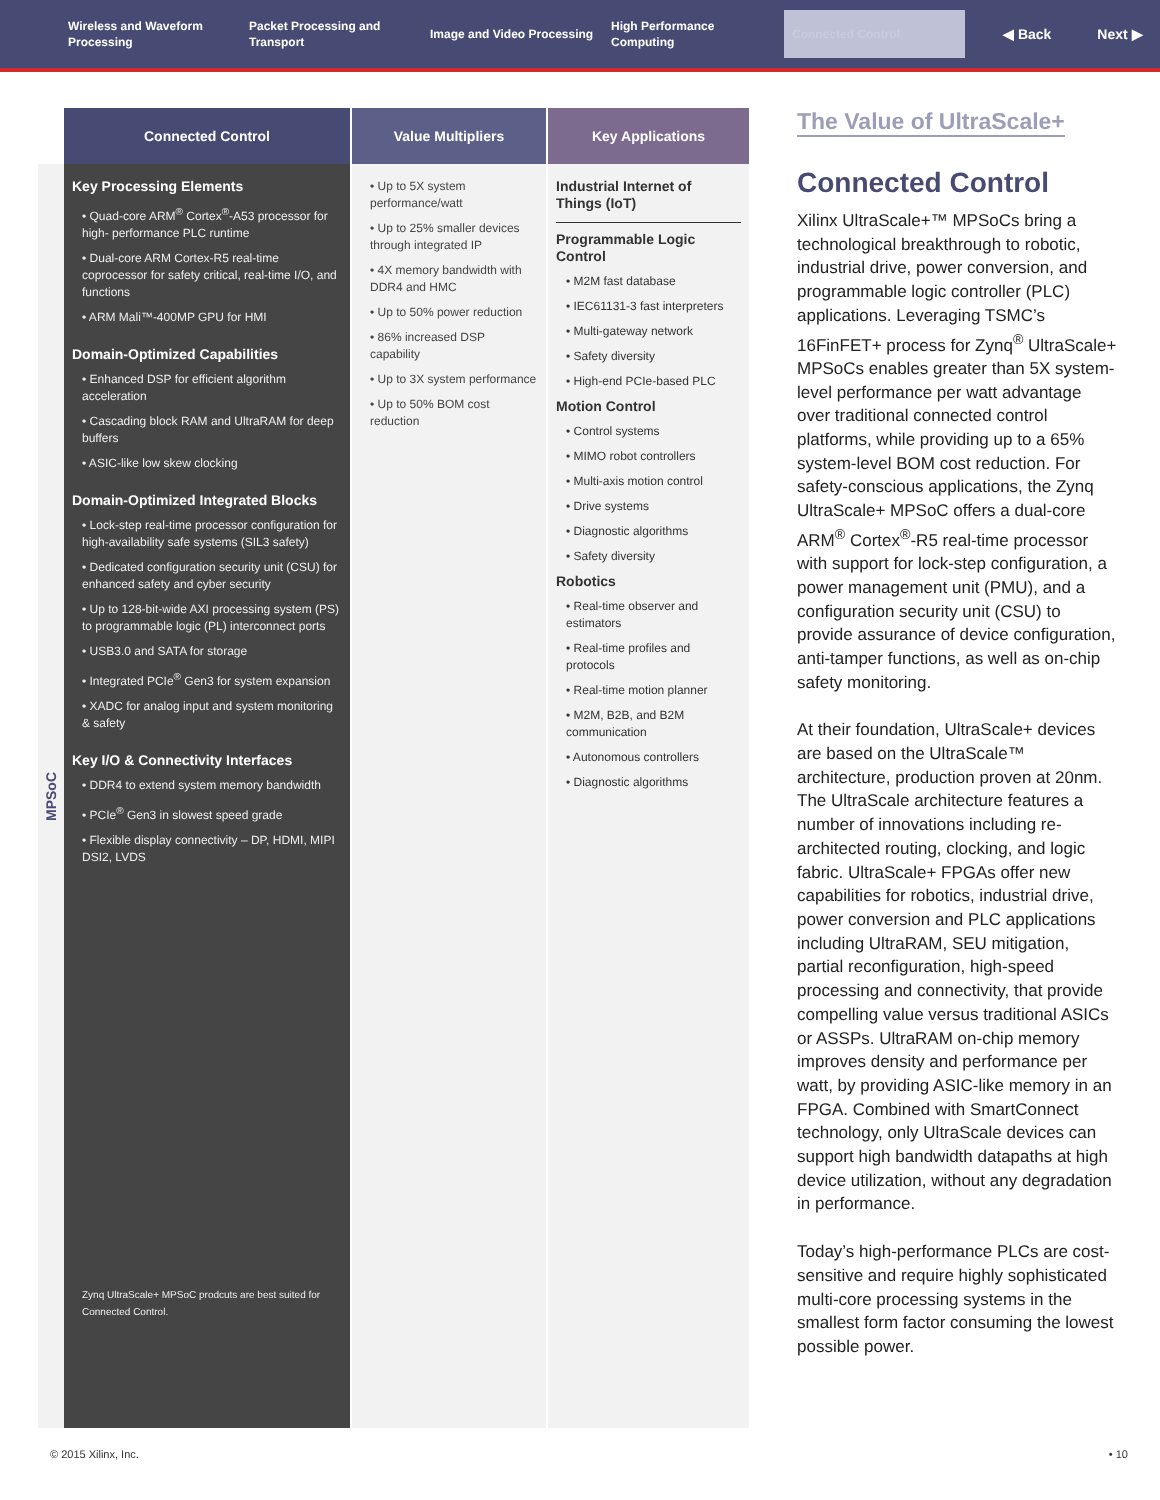Wireless and Waveform Processing
Packet Processing and Transport
Image and Video Processing
High Performance Computing
Connected Control
◀ Back Next ▶
MPSoC
| Connected Control | Value Multipliers | Key Applications |
| --- | --- | --- |
| Key Processing Elements • Quad-core ARM<sup>®</sup> Cortex<sup>®</sup>-A53 processor for high- performance PLC runtime • Dual-core ARM Cortex-R5 real-time coprocessor for safety critical, real-time I/O, and functions • ARM Mali™-400MP GPU for HMI Domain-Optimized Capabilities • Enhanced DSP for efficient algorithm acceleration • Cascading block RAM and UltraRAM for deep buffers • ASIC-like low skew clocking Domain-Optimized Integrated Blocks • Lock-step real-time processor configuration for high-availability safe systems (SIL3 safety) • Dedicated configuration security unit (CSU) for enhanced safety and cyber security • Up to 128-bit-wide AXI processing system (PS) to programmable logic (PL) interconnect ports • USB3.0 and SATA for storage • Integrated PCIe<sup>®</sup> Gen3 for system expansion • XADC for analog input and system monitoring & safety Key I/O & Connectivity Interfaces • DDR4 to extend system memory bandwidth • PCIe<sup>®</sup> Gen3 in slowest speed grade • Flexible display connectivity – DP, HDMI, MIPI DSI2, LVDS Zynq UltraScale+ MPSoC prodcuts are best suited for Connected Control. | • Up to 5X system performance/watt • Up to 25% smaller devices through integrated IP • 4X memory bandwidth with DDR4 and HMC • Up to 50% power reduction • 86% increased DSP capability • Up to 3X system performance • Up to 50% BOM cost reduction | Industrial Internet of Things (IoT) Programmable Logic Control • M2M fast database • IEC61131-3 fast interpreters • Multi-gateway network • Safety diversity • High-end PCIe-based PLC Motion Control • Control systems • MIMO robot controllers • Multi-axis motion control • Drive systems • Diagnostic algorithms • Safety diversity Robotics • Real-time observer and estimators • Real-time profiles and protocols • Real-time motion planner • M2M, B2B, and B2M communication • Autonomous controllers • Diagnostic algorithms |
The Value of UltraScale+
Connected Control
Xilinx UltraScale+™ MPSoCs bring a technological breakthrough to robotic, industrial drive, power conversion, and programmable logic controller (PLC) applications. Leveraging TSMC’s 16FinFET+ process for Zynq<sup>®</sup> UltraScale+ MPSoCs enables greater than 5X system-level performance per watt advantage over traditional connected control platforms, while providing up to a 65% system-level BOM cost reduction. For safety-conscious applications, the Zynq UltraScale+ MPSoC offers a dual-core ARM<sup>®</sup> Cortex<sup>®</sup>-R5 real-time processor with support for lock-step configuration, a power management unit (PMU), and a configuration security unit (CSU) to provide assurance of device configuration, anti-tamper functions, as well as on-chip safety monitoring.
At their foundation, UltraScale+ devices are based on the UltraScale™ architecture, production proven at 20nm. The UltraScale architecture features a number of innovations including re-architected routing, clocking, and logic fabric. UltraScale+ FPGAs offer new capabilities for robotics, industrial drive, power conversion and PLC applications including UltraRAM, SEU mitigation, partial reconfiguration, high-speed processing and connectivity, that provide compelling value versus traditional ASICs or ASSPs. UltraRAM on-chip memory improves density and performance per watt, by providing ASIC-like memory in an FPGA. Combined with SmartConnect technology, only UltraScale devices can support high bandwidth datapaths at high device utilization, without any degradation in performance.
Today’s high-performance PLCs are cost-sensitive and require highly sophisticated multi-core processing systems in the smallest form factor consuming the lowest possible power.
© 2015 Xilinx, Inc. • 10